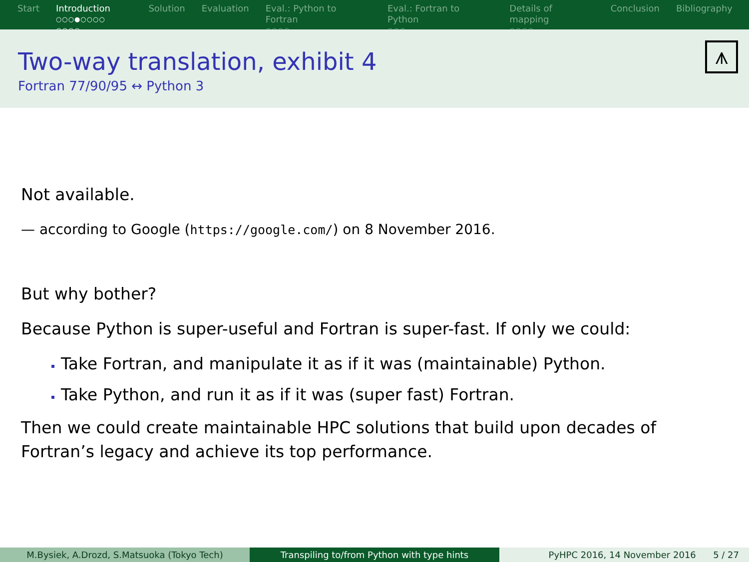Start Introduction
○○○●○○○○ ○○○○
Solution Evaluation Eval.: Python to Fortran
○○○○
Eval.: Fortran to Python
○○○
Details of mapping
○○○○
Conclusion Bibliography
Two-way translation, exhibit 4
Fortran 77/90/95 ↔ Python 3
⩚
Not available.
— according to Google (https://google.com/) on 8 November 2016.
But why bother?
Because Python is super-useful and Fortran is super-fast. If only we could:
Take Fortran, and manipulate it as if it was (maintainable) Python.
Take Python, and run it as if it was (super fast) Fortran.
Then we could create maintainable HPC solutions that build upon decades of Fortran’s legacy and achieve its top performance.
M.Bysiek, A.Drozd, S.Matsuoka (Tokyo Tech) Transpiling to/from Python with type hints PyHPC 2016, 14 November 2016 5 / 27